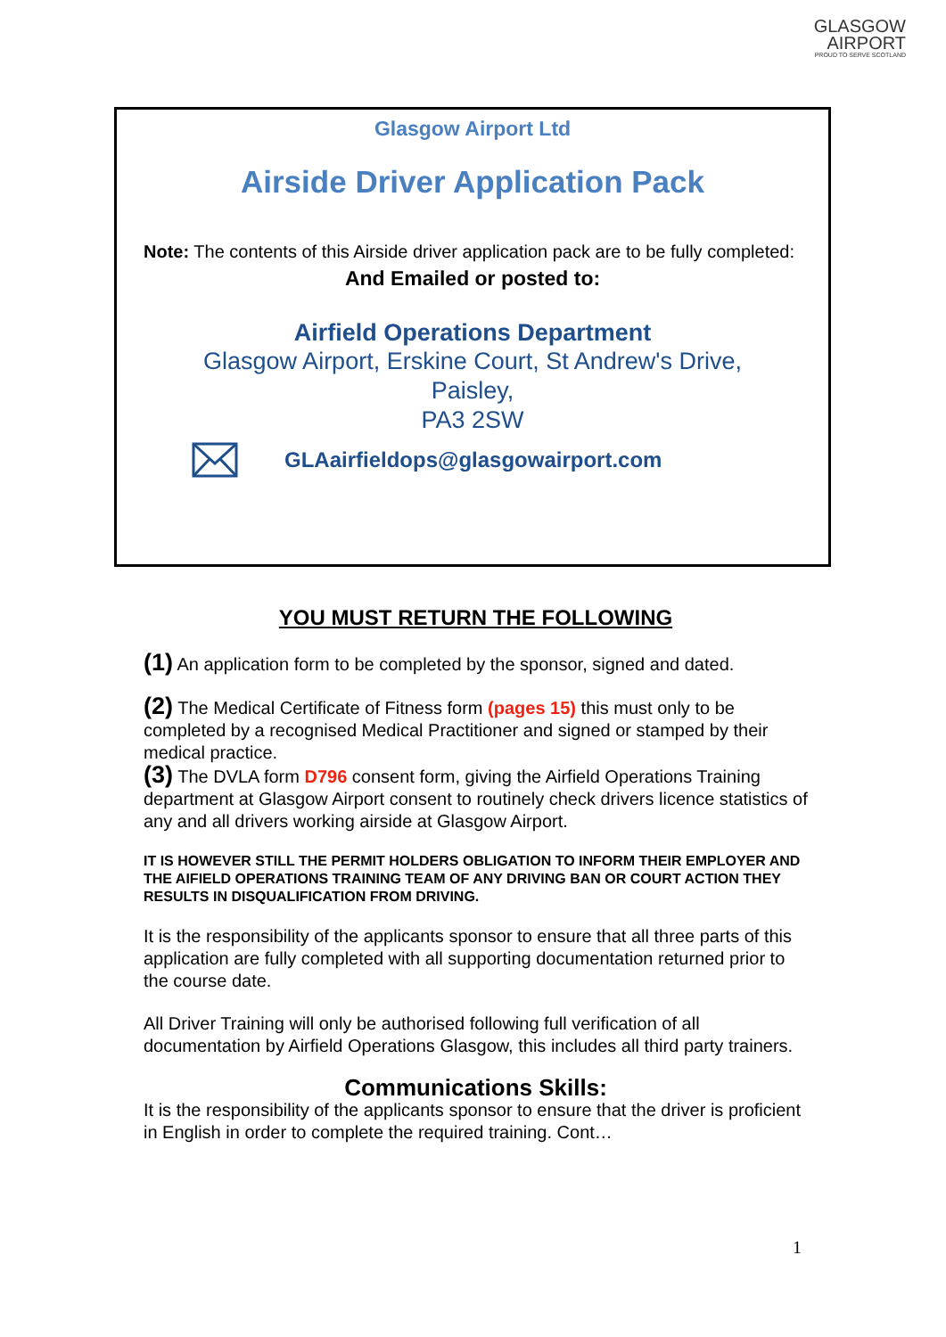GLASGOW
AIRPORT
PROUD TO SERVE SCOTLAND
Glasgow Airport Ltd
Airside Driver Application Pack
Note: The contents of this Airside driver application pack are to be fully completed:
And Emailed or posted to:
Airfield Operations Department
Glasgow Airport, Erskine Court, St Andrew's Drive,
Paisley,
PA3 2SW
GLAairfieldops@glasgowairport.com
YOU MUST RETURN THE FOLLOWING
(1) An application form to be completed by the sponsor, signed and dated.
(2) The Medical Certificate of Fitness form (pages 15) this must only to be completed by a recognised Medical Practitioner and signed or stamped by their medical practice.
(3) The DVLA form D796 consent form, giving the Airfield Operations Training department at Glasgow Airport consent to routinely check drivers licence statistics of any and all drivers working airside at Glasgow Airport.
IT IS HOWEVER STILL THE PERMIT HOLDERS OBLIGATION TO INFORM THEIR EMPLOYER AND THE AIFIELD OPERATIONS TRAINING TEAM OF ANY DRIVING BAN OR COURT ACTION THEY RESULTS IN DISQUALIFICATION FROM DRIVING.
It is the responsibility of the applicants sponsor to ensure that all three parts of this application are fully completed with all supporting documentation returned prior to the course date.
All Driver Training will only be authorised following full verification of all documentation by Airfield Operations Glasgow, this includes all third party trainers.
Communications Skills:
It is the responsibility of the applicants sponsor to ensure that the driver is proficient in English in order to complete the required training. Cont…
1